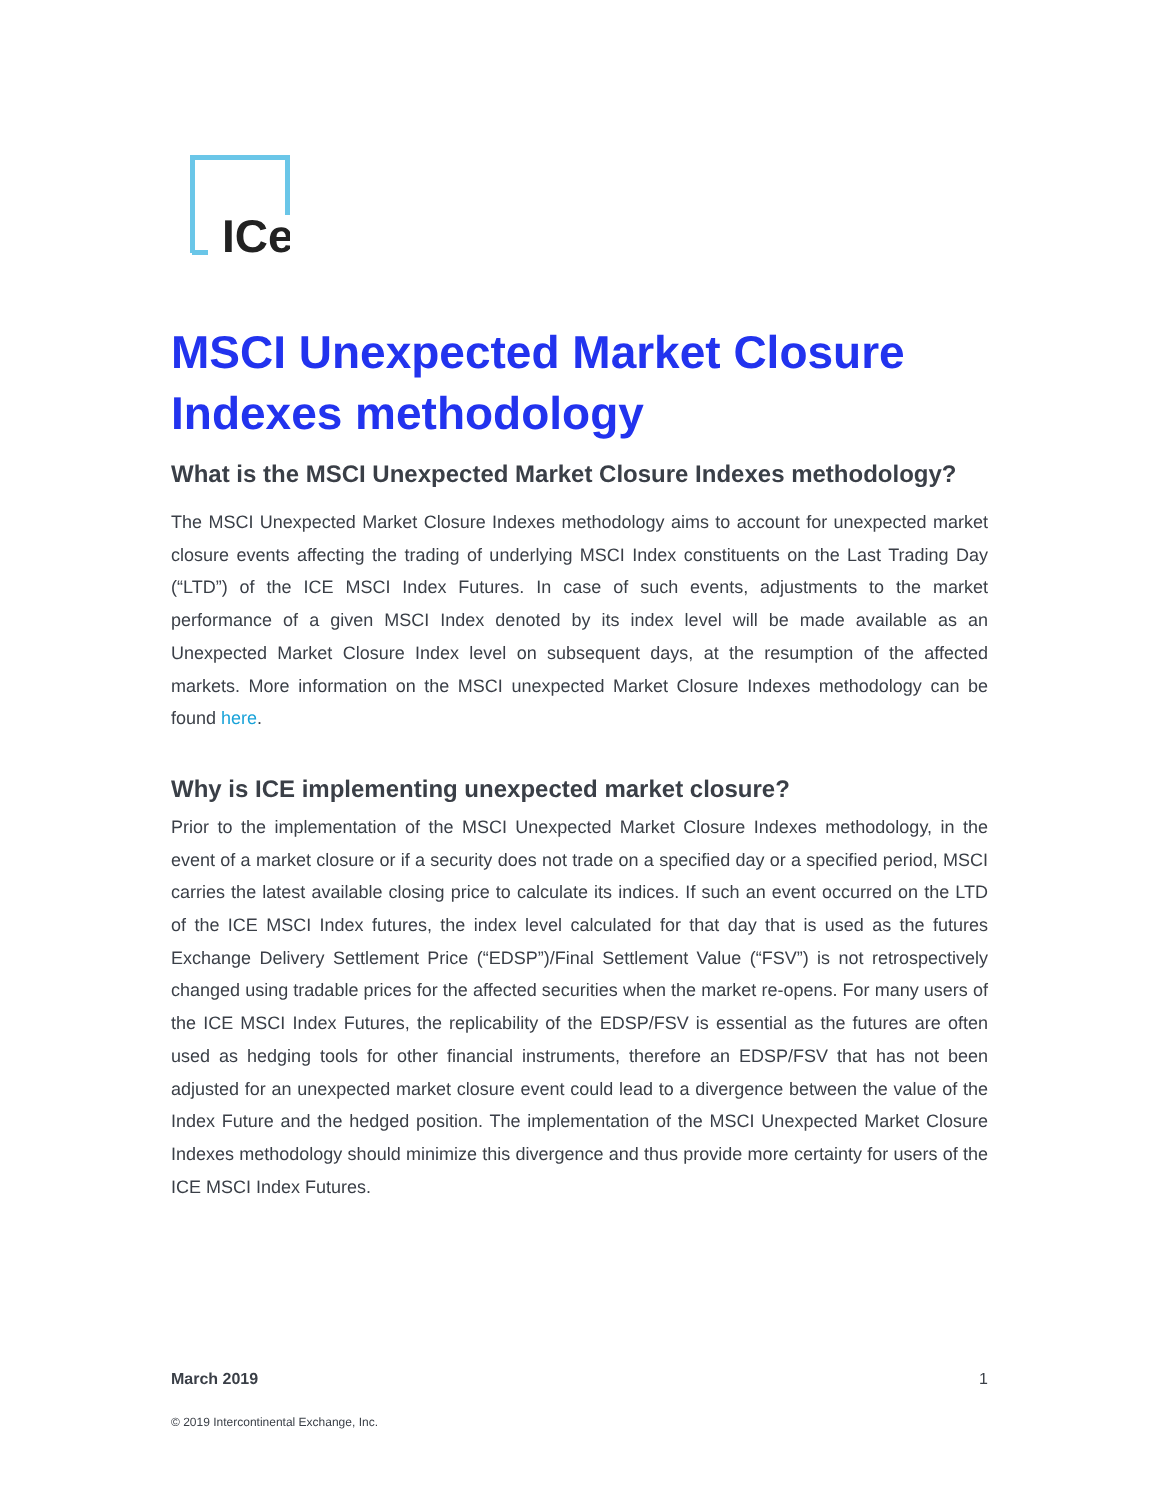ICe
MSCI Unexpected Market Closure Indexes methodology
What is the MSCI Unexpected Market Closure Indexes methodology?
The MSCI Unexpected Market Closure Indexes methodology aims to account for unexpected market closure events affecting the trading of underlying MSCI Index constituents on the Last Trading Day (“LTD”) of the ICE MSCI Index Futures. In case of such events, adjustments to the market performance of a given MSCI Index denoted by its index level will be made available as an Unexpected Market Closure Index level on subsequent days, at the resumption of the affected markets. More information on the MSCI unexpected Market Closure Indexes methodology can be found here.
Why is ICE implementing unexpected market closure?
Prior to the implementation of the MSCI Unexpected Market Closure Indexes methodology, in the event of a market closure or if a security does not trade on a specified day or a specified period, MSCI carries the latest available closing price to calculate its indices. If such an event occurred on the LTD of the ICE MSCI Index futures, the index level calculated for that day that is used as the futures Exchange Delivery Settlement Price (“EDSP”)/Final Settlement Value (“FSV”) is not retrospectively changed using tradable prices for the affected securities when the market re-opens. For many users of the ICE MSCI Index Futures, the replicability of the EDSP/FSV is essential as the futures are often used as hedging tools for other financial instruments, therefore an EDSP/FSV that has not been adjusted for an unexpected market closure event could lead to a divergence between the value of the Index Future and the hedged position. The implementation of the MSCI Unexpected Market Closure Indexes methodology should minimize this divergence and thus provide more certainty for users of the ICE MSCI Index Futures.
March 2019 1
© 2019 Intercontinental Exchange, Inc.